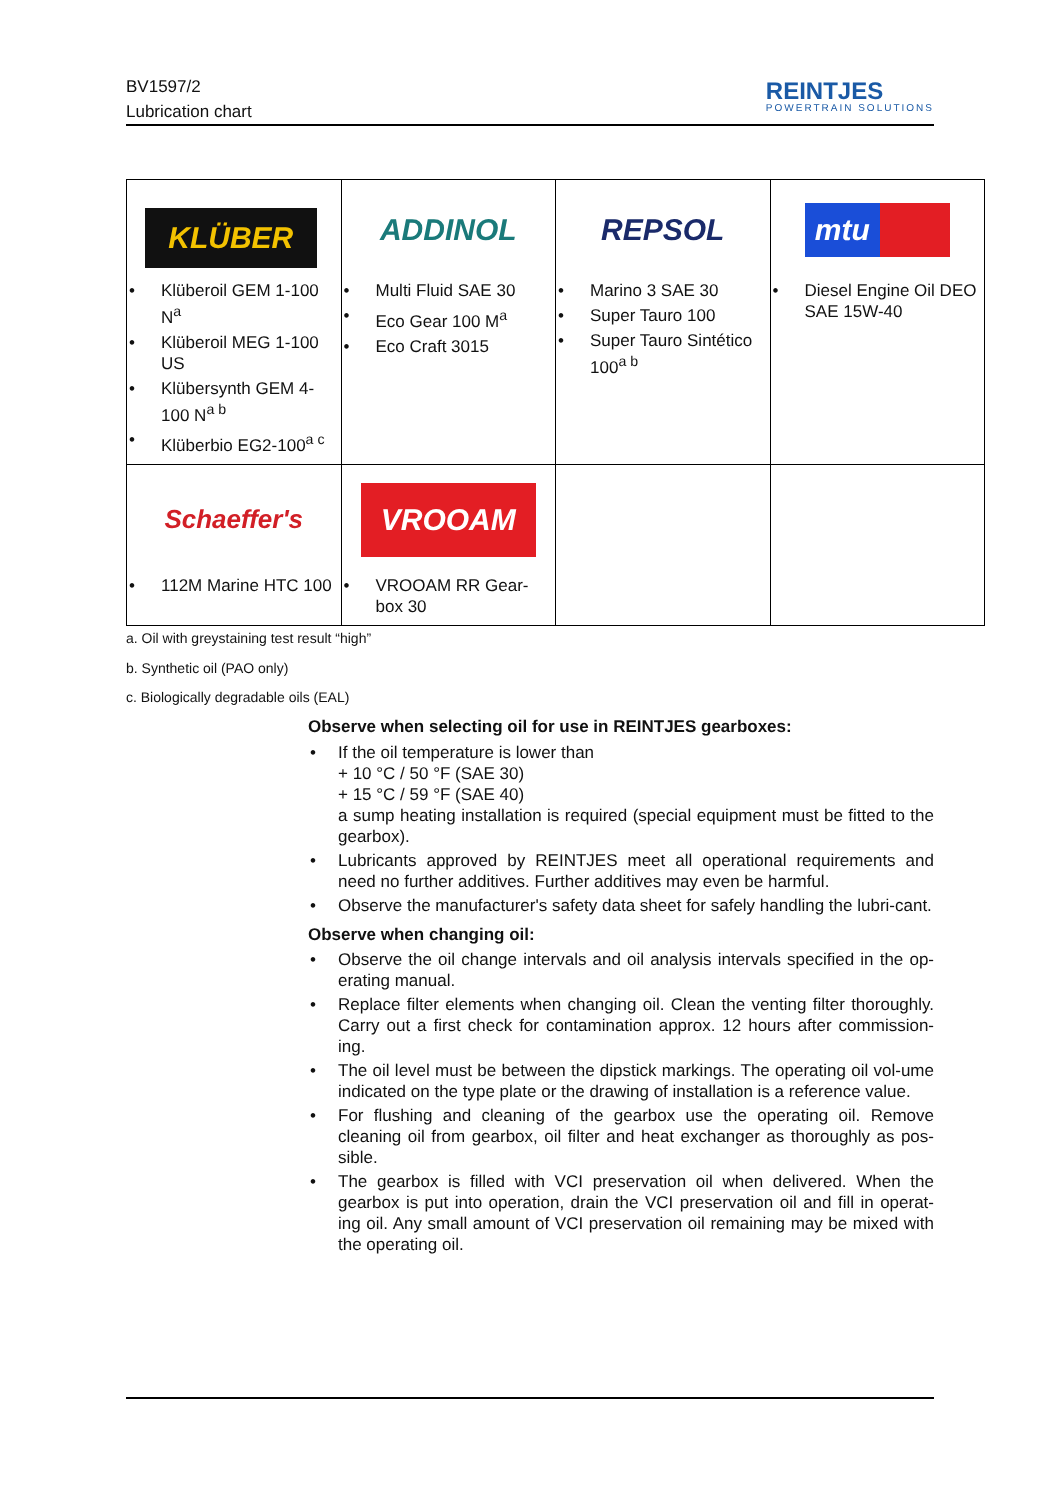BV1597/2
Lubrication chart
REINTJES
POWERTRAIN SOLUTIONS
| KLÜBER • Klüberoil GEM 1-100 N<sup>a</sup> • Klüberoil MEG 1-100 US • Klübersynth GEM 4-100 N<sup>a b</sup> • Klüberbio EG2-100<sup>a c</sup> | ADDINOL • Multi Fluid SAE 30 • Eco Gear 100 M<sup>a</sup> • Eco Craft 3015 | REPSOL • Marino 3 SAE 30 • Super Tauro 100 • Super Tauro Sintético 100<sup>a b</sup> | mtu • Diesel Engine Oil DEO SAE 15W-40 |
| Schaeffer's • 112M Marine HTC 100 | VROOAM • VROOAM RR Gear-box 30 | | |
a. Oil with greystaining test result “high”
b. Synthetic oil (PAO only)
c. Biologically degradable oils (EAL)
Observe when selecting oil for use in REINTJES gearboxes:
• If the oil temperature is lower than
+ 10 °C / 50 °F (SAE 30)
+ 15 °C / 59 °F (SAE 40)
a sump heating installation is required (special equipment must be fitted to the gearbox).
• Lubricants approved by REINTJES meet all operational requirements and need no further additives. Further additives may even be harmful.
• Observe the manufacturer's safety data sheet for safely handling the lubri-cant.
Observe when changing oil:
• Observe the oil change intervals and oil analysis intervals specified in the op-erating manual.
• Replace filter elements when changing oil. Clean the venting filter thoroughly. Carry out a first check for contamination approx. 12 hours after commission-ing.
• The oil level must be between the dipstick markings. The operating oil vol-ume indicated on the type plate or the drawing of installation is a reference value.
• For flushing and cleaning of the gearbox use the operating oil. Remove cleaning oil from gearbox, oil filter and heat exchanger as thoroughly as pos-sible.
• The gearbox is filled with VCI preservation oil when delivered. When the gearbox is put into operation, drain the VCI preservation oil and fill in operat-ing oil. Any small amount of VCI preservation oil remaining may be mixed with the operating oil.